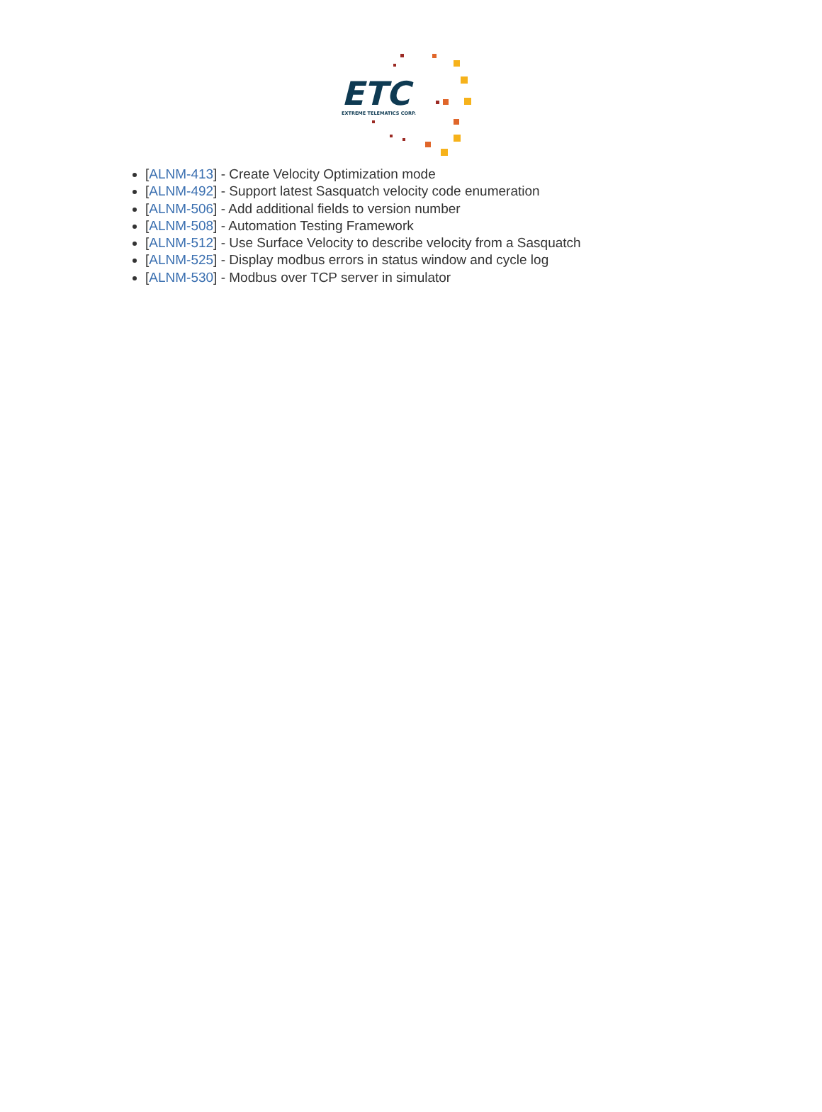ETC
EXTREME TELEMATICS CORP.
[ALNM-413] - Create Velocity Optimization mode
[ALNM-492] - Support latest Sasquatch velocity code enumeration
[ALNM-506] - Add additional fields to version number
[ALNM-508] - Automation Testing Framework
[ALNM-512] - Use Surface Velocity to describe velocity from a Sasquatch
[ALNM-525] - Display modbus errors in status window and cycle log
[ALNM-530] - Modbus over TCP server in simulator